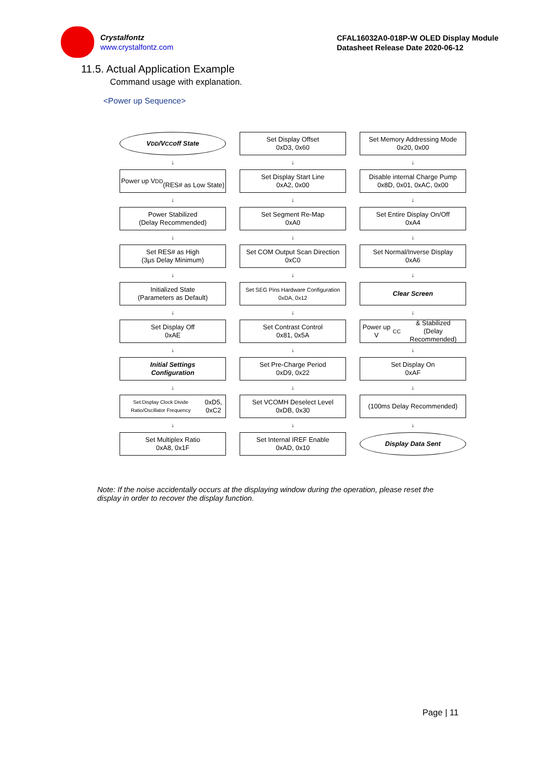Crystalfontz
www.crystalfontz.com
CFAL16032A0-018P-W OLED Display Module
Datasheet Release Date 2020-06-12
11.5. Actual Application Example
Command usage with explanation.
<Power up Sequence>
V<sub>DD</sub>/V<sub>CC</sub> off State
↓
Power up V<sub>DD</sub>
(RES# as Low State)
↓
Power Stabilized
(Delay Recommended)
↓
Set RES# as High
(3µs Delay Minimum)
↓
Initialized State
(Parameters as Default)
↓
Set Display Off
0xAE
↓
Initial Settings
Configuration
↓
Set Display Clock Divide Ratio/Oscillator Frequency
0xD5, 0xC2
↓
Set Multiplex Ratio
0xA8, 0x1F
Set Display Offset
0xD3, 0x60
↓
Set Display Start Line
0xA2, 0x00
↓
Set Segment Re-Map
0xA0
↓
Set COM Output Scan Direction
0xC0
↓
Set SEG Pins Hardware Configuration
0xDA, 0x12
↓
Set Contrast Control
0x81, 0x5A
↓
Set Pre-Charge Period
0xD9, 0x22
↓
Set VCOMH Deselect Level
0xDB, 0x30
↓
Set Internal IREF Enable
0xAD, 0x10
Set Memory Addressing Mode
0x20, 0x00
↓
Disable internal Charge Pump
0x8D, 0x01, 0xAC, 0x00
↓
Set Entire Display On/Off
0xA4
↓
Set Normal/Inverse Display
0xA6
↓
Clear Screen
↓
Power up V<sub>CC</sub> & Stabilized
(Delay Recommended)
↓
Set Display On
0xAF
↓
(100ms Delay Recommended)
↓
Display Data Sent
Note: If the noise accidentally occurs at the displaying window during the operation, please reset the display in order to recover the display function.
Page | 11